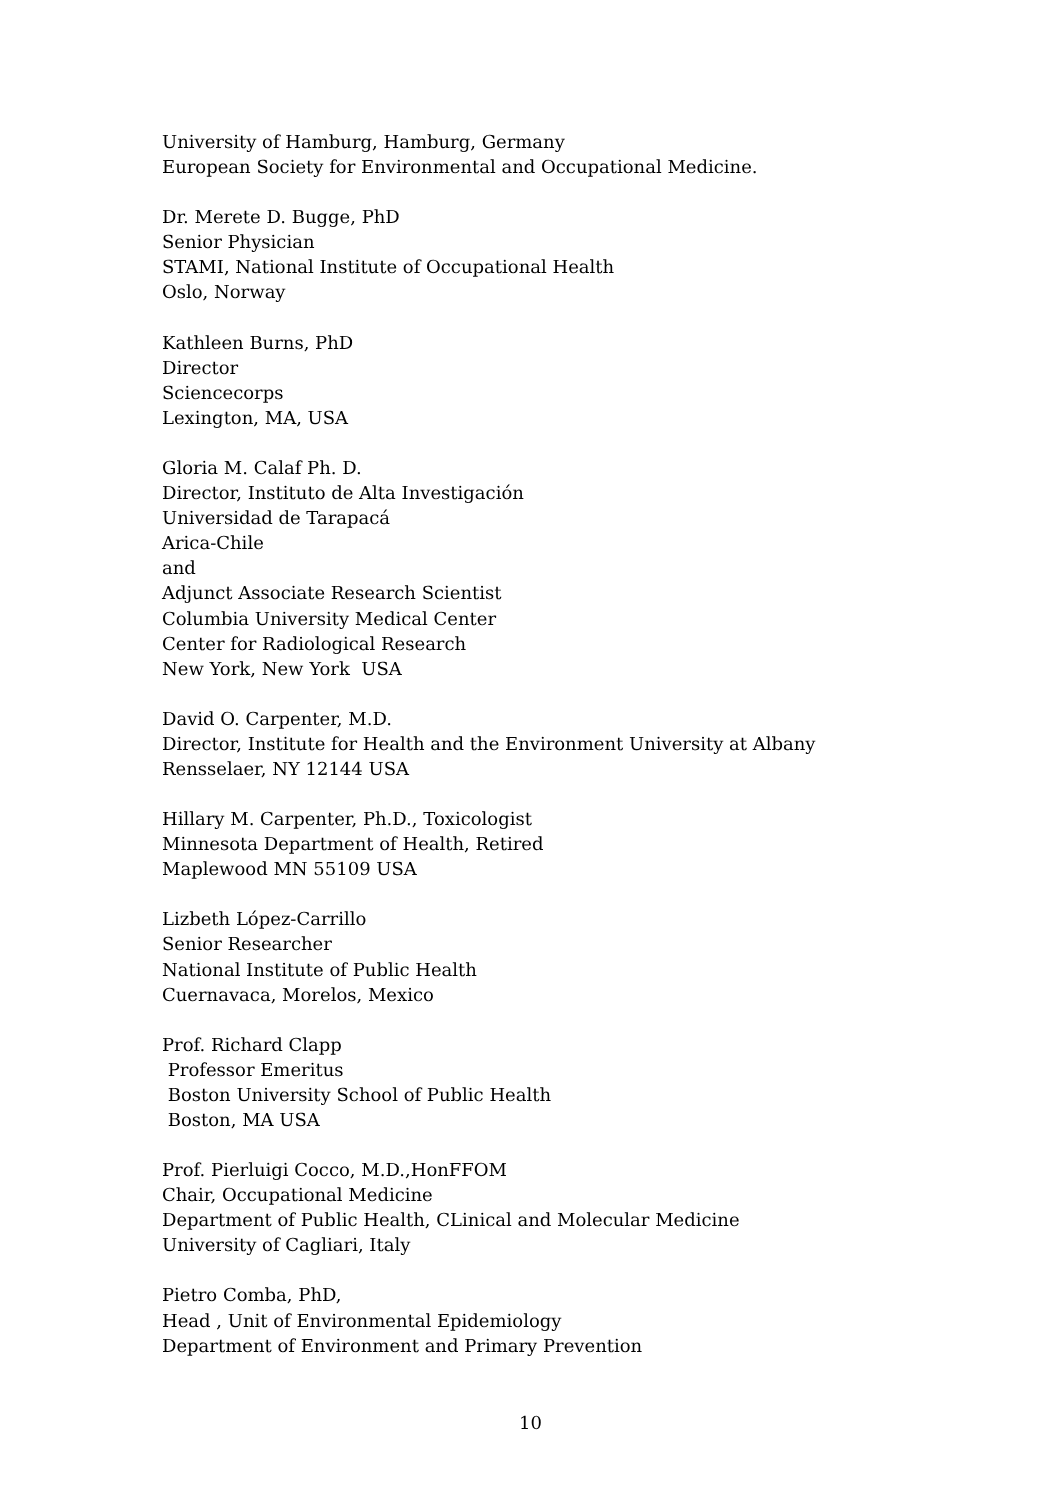University of Hamburg, Hamburg, Germany
European Society for Environmental and Occupational Medicine.
Dr. Merete D. Bugge, PhD
Senior Physician
STAMI, National Institute of Occupational Health
Oslo, Norway
Kathleen Burns, PhD
Director
Sciencecorps
Lexington, MA, USA
Gloria M. Calaf Ph. D.
Director, Instituto de Alta Investigación
Universidad de Tarapacá
Arica-Chile
and
Adjunct Associate Research Scientist
Columbia University Medical Center
Center for Radiological Research
New York, New York USA
David O. Carpenter, M.D.
Director, Institute for Health and the Environment University at Albany
Rensselaer, NY 12144 USA
Hillary M. Carpenter, Ph.D., Toxicologist
Minnesota Department of Health, Retired
Maplewood MN 55109 USA
Lizbeth López-Carrillo
Senior Researcher
National Institute of Public Health
Cuernavaca, Morelos, Mexico
Prof. Richard Clapp
Professor Emeritus
Boston University School of Public Health
Boston, MA USA
Prof. Pierluigi Cocco, M.D.,HonFFOM
Chair, Occupational Medicine
Department of Public Health, CLinical and Molecular Medicine
University of Cagliari, Italy
Pietro Comba, PhD,
Head , Unit of Environmental Epidemiology
Department of Environment and Primary Prevention
10